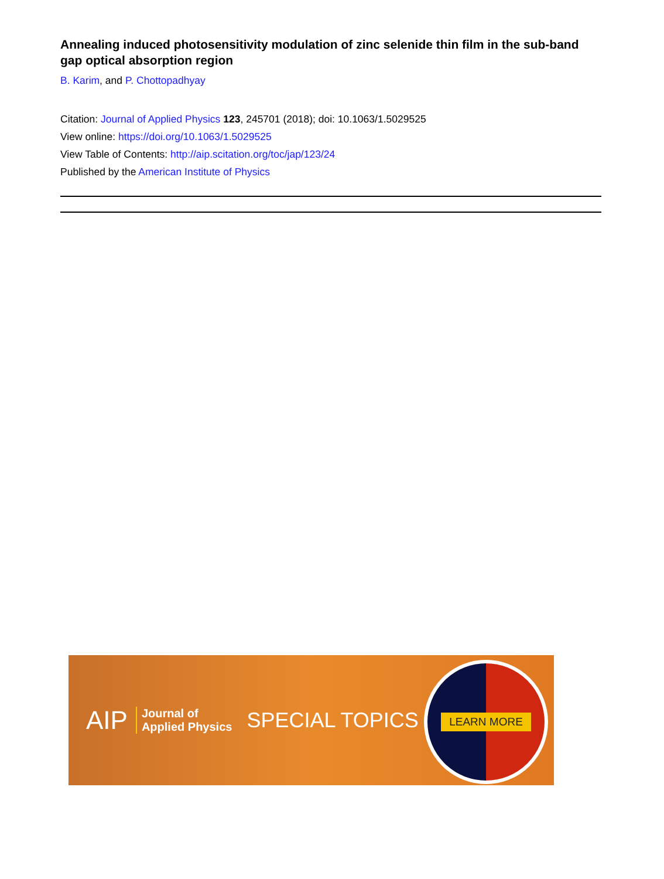Annealing induced photosensitivity modulation of zinc selenide thin film in the sub-band gap optical absorption region
B. Karim, and P. Chottopadhyay
Citation: Journal of Applied Physics 123, 245701 (2018); doi: 10.1063/1.5029525
View online: https://doi.org/10.1063/1.5029525
View Table of Contents: http://aip.scitation.org/toc/jap/123/24
Published by the American Institute of Physics
AIP Journal of
Applied Physics SPECIAL TOPICS
LEARN MORE